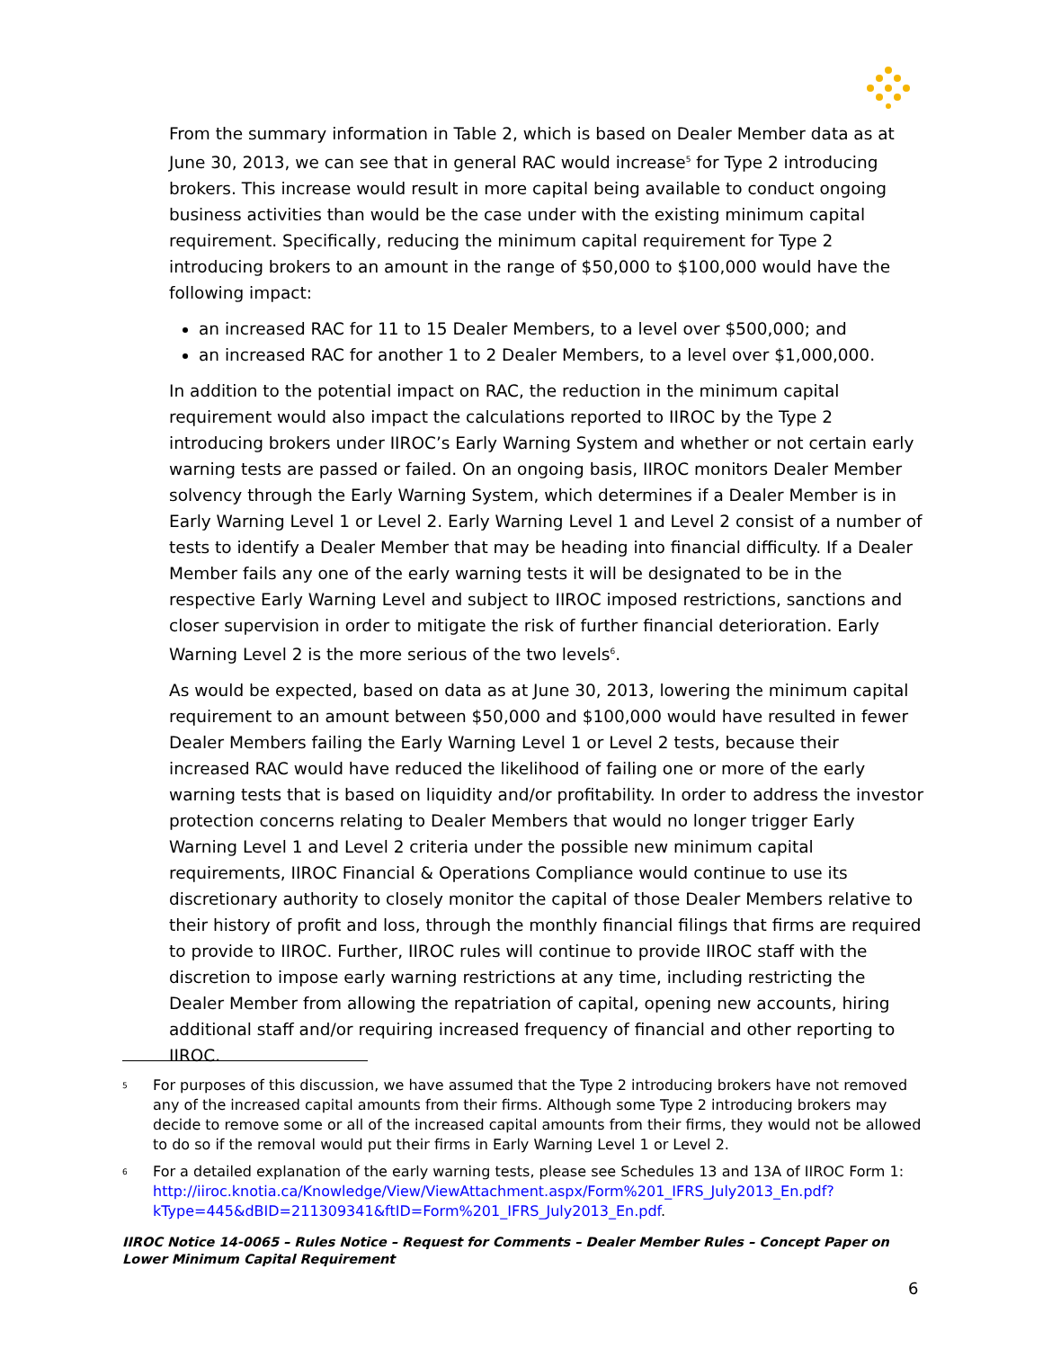From the summary information in Table 2, which is based on Dealer Member data as at June 30, 2013, we can see that in general RAC would increase<sup>5</sup> for Type 2 introducing brokers. This increase would result in more capital being available to conduct ongoing business activities than would be the case under with the existing minimum capital requirement. Specifically, reducing the minimum capital requirement for Type 2 introducing brokers to an amount in the range of $50,000 to $100,000 would have the following impact:
an increased RAC for 11 to 15 Dealer Members, to a level over $500,000; and
an increased RAC for another 1 to 2 Dealer Members, to a level over $1,000,000.
In addition to the potential impact on RAC, the reduction in the minimum capital requirement would also impact the calculations reported to IIROC by the Type 2 introducing brokers under IIROC’s Early Warning System and whether or not certain early warning tests are passed or failed. On an ongoing basis, IIROC monitors Dealer Member solvency through the Early Warning System, which determines if a Dealer Member is in Early Warning Level 1 or Level 2. Early Warning Level 1 and Level 2 consist of a number of tests to identify a Dealer Member that may be heading into financial difficulty. If a Dealer Member fails any one of the early warning tests it will be designated to be in the respective Early Warning Level and subject to IIROC imposed restrictions, sanctions and closer supervision in order to mitigate the risk of further financial deterioration. Early Warning Level 2 is the more serious of the two levels<sup>6</sup>.
As would be expected, based on data as at June 30, 2013, lowering the minimum capital requirement to an amount between $50,000 and $100,000 would have resulted in fewer Dealer Members failing the Early Warning Level 1 or Level 2 tests, because their increased RAC would have reduced the likelihood of failing one or more of the early warning tests that is based on liquidity and/or profitability. In order to address the investor protection concerns relating to Dealer Members that would no longer trigger Early Warning Level 1 and Level 2 criteria under the possible new minimum capital requirements, IIROC Financial & Operations Compliance would continue to use its discretionary authority to closely monitor the capital of those Dealer Members relative to their history of profit and loss, through the monthly financial filings that firms are required to provide to IIROC. Further, IIROC rules will continue to provide IIROC staff with the discretion to impose early warning restrictions at any time, including restricting the Dealer Member from allowing the repatriation of capital, opening new accounts, hiring additional staff and/or requiring increased frequency of financial and other reporting to IIROC.
<sup>5</sup> For purposes of this discussion, we have assumed that the Type 2 introducing brokers have not removed any of the increased capital amounts from their firms. Although some Type 2 introducing brokers may decide to remove some or all of the increased capital amounts from their firms, they would not be allowed to do so if the removal would put their firms in Early Warning Level 1 or Level 2.
<sup>6</sup> For a detailed explanation of the early warning tests, please see Schedules 13 and 13A of IIROC Form 1: http://iiroc.knotia.ca/Knowledge/View/ViewAttachment.aspx/Form%201_IFRS_July2013_En.pdf?kType=445&dBID=211309341&ftID=Form%201_IFRS_July2013_En.pdf.
IIROC Notice 14-0065 – Rules Notice – Request for Comments – Dealer Member Rules – Concept Paper on Lower Minimum Capital Requirement
6